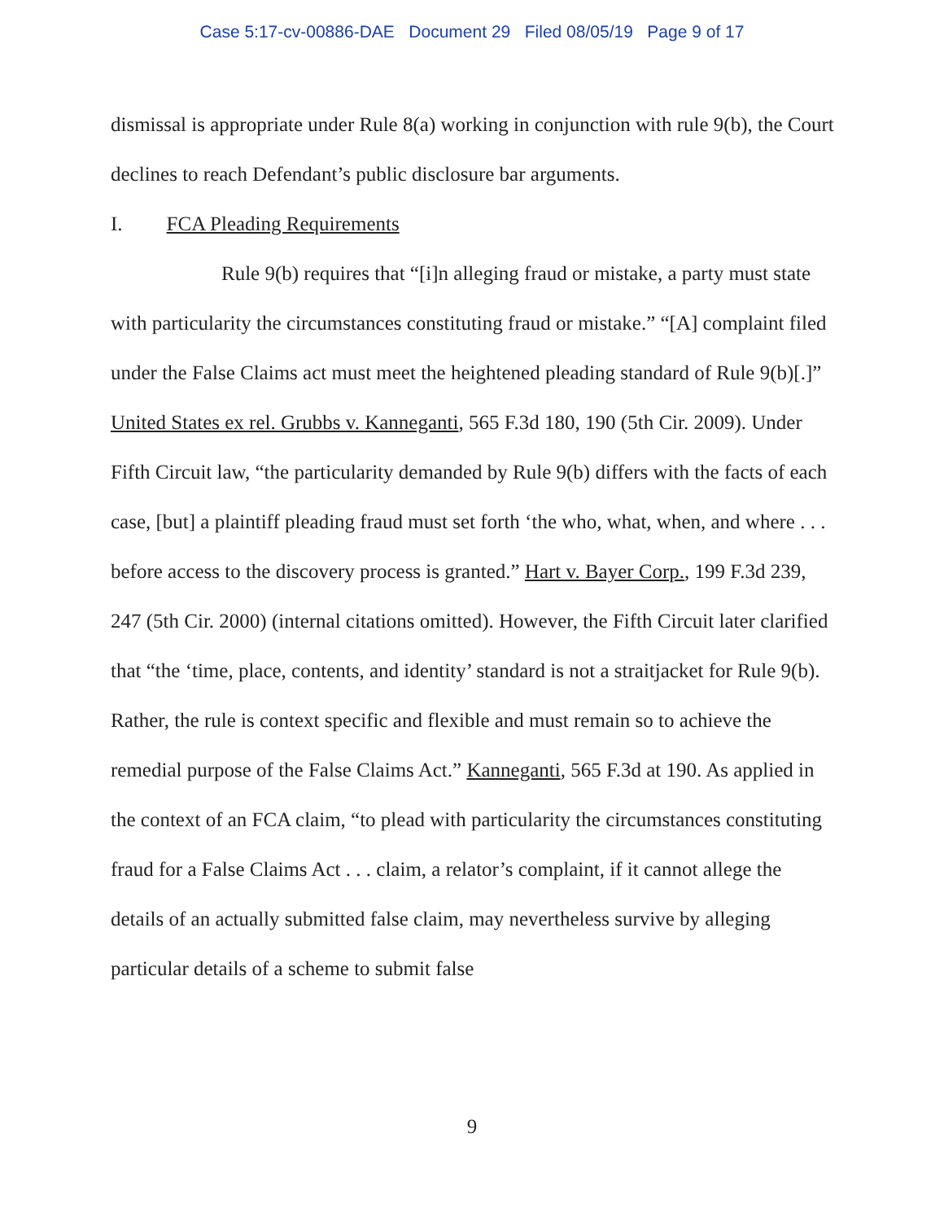Case 5:17-cv-00886-DAE Document 29 Filed 08/05/19 Page 9 of 17
dismissal is appropriate under Rule 8(a) working in conjunction with rule 9(b), the Court declines to reach Defendant’s public disclosure bar arguments.
I. FCA Pleading Requirements
Rule 9(b) requires that “[i]n alleging fraud or mistake, a party must state with particularity the circumstances constituting fraud or mistake.” “[A] complaint filed under the False Claims act must meet the heightened pleading standard of Rule 9(b)[.]” United States ex rel. Grubbs v. Kanneganti, 565 F.3d 180, 190 (5th Cir. 2009). Under Fifth Circuit law, “the particularity demanded by Rule 9(b) differs with the facts of each case, [but] a plaintiff pleading fraud must set forth ‘the who, what, when, and where . . . before access to the discovery process is granted.” Hart v. Bayer Corp., 199 F.3d 239, 247 (5th Cir. 2000) (internal citations omitted). However, the Fifth Circuit later clarified that “the ‘time, place, contents, and identity’ standard is not a straitjacket for Rule 9(b). Rather, the rule is context specific and flexible and must remain so to achieve the remedial purpose of the False Claims Act.” Kanneganti, 565 F.3d at 190. As applied in the context of an FCA claim, “to plead with particularity the circumstances constituting fraud for a False Claims Act . . . claim, a relator’s complaint, if it cannot allege the details of an actually submitted false claim, may nevertheless survive by alleging particular details of a scheme to submit false
9